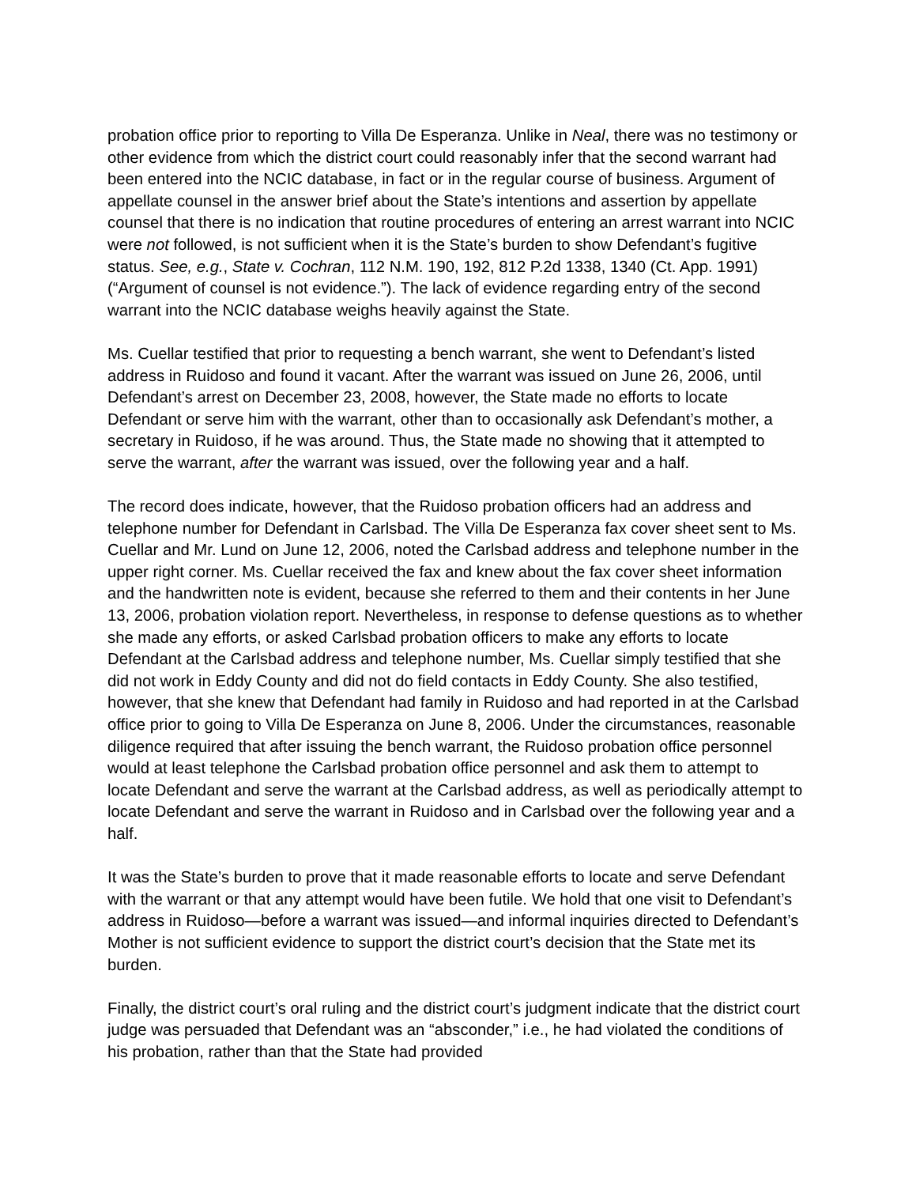probation office prior to reporting to Villa De Esperanza. Unlike in Neal, there was no testimony or other evidence from which the district court could reasonably infer that the second warrant had been entered into the NCIC database, in fact or in the regular course of business. Argument of appellate counsel in the answer brief about the State’s intentions and assertion by appellate counsel that there is no indication that routine procedures of entering an arrest warrant into NCIC were not followed, is not sufficient when it is the State’s burden to show Defendant’s fugitive status. See, e.g., State v. Cochran, 112 N.M. 190, 192, 812 P.2d 1338, 1340 (Ct. App. 1991) (“Argument of counsel is not evidence.”). The lack of evidence regarding entry of the second warrant into the NCIC database weighs heavily against the State.
Ms. Cuellar testified that prior to requesting a bench warrant, she went to Defendant’s listed address in Ruidoso and found it vacant. After the warrant was issued on June 26, 2006, until Defendant’s arrest on December 23, 2008, however, the State made no efforts to locate Defendant or serve him with the warrant, other than to occasionally ask Defendant’s mother, a secretary in Ruidoso, if he was around. Thus, the State made no showing that it attempted to serve the warrant, after the warrant was issued, over the following year and a half.
The record does indicate, however, that the Ruidoso probation officers had an address and telephone number for Defendant in Carlsbad. The Villa De Esperanza fax cover sheet sent to Ms. Cuellar and Mr. Lund on June 12, 2006, noted the Carlsbad address and telephone number in the upper right corner. Ms. Cuellar received the fax and knew about the fax cover sheet information and the handwritten note is evident, because she referred to them and their contents in her June 13, 2006, probation violation report. Nevertheless, in response to defense questions as to whether she made any efforts, or asked Carlsbad probation officers to make any efforts to locate Defendant at the Carlsbad address and telephone number, Ms. Cuellar simply testified that she did not work in Eddy County and did not do field contacts in Eddy County. She also testified, however, that she knew that Defendant had family in Ruidoso and had reported in at the Carlsbad office prior to going to Villa De Esperanza on June 8, 2006. Under the circumstances, reasonable diligence required that after issuing the bench warrant, the Ruidoso probation office personnel would at least telephone the Carlsbad probation office personnel and ask them to attempt to locate Defendant and serve the warrant at the Carlsbad address, as well as periodically attempt to locate Defendant and serve the warrant in Ruidoso and in Carlsbad over the following year and a half.
It was the State’s burden to prove that it made reasonable efforts to locate and serve Defendant with the warrant or that any attempt would have been futile. We hold that one visit to Defendant’s address in Ruidoso—before a warrant was issued—and informal inquiries directed to Defendant’s Mother is not sufficient evidence to support the district court’s decision that the State met its burden.
Finally, the district court’s oral ruling and the district court’s judgment indicate that the district court judge was persuaded that Defendant was an “absconder,” i.e., he had violated the conditions of his probation, rather than that the State had provided